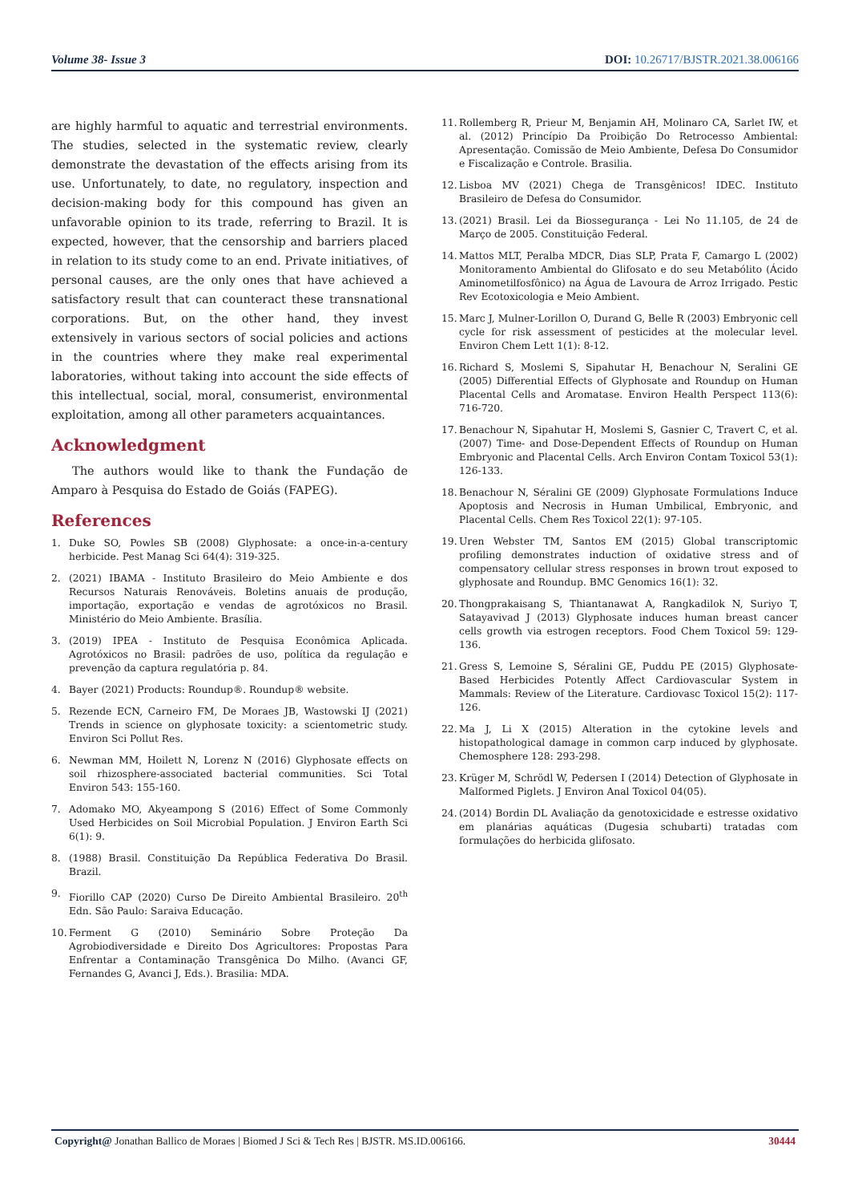Volume 38- Issue 3 DOI: 10.26717/BJSTR.2021.38.006166
are highly harmful to aquatic and terrestrial environments. The studies, selected in the systematic review, clearly demonstrate the devastation of the effects arising from its use. Unfortunately, to date, no regulatory, inspection and decision-making body for this compound has given an unfavorable opinion to its trade, referring to Brazil. It is expected, however, that the censorship and barriers placed in relation to its study come to an end. Private initiatives, of personal causes, are the only ones that have achieved a satisfactory result that can counteract these transnational corporations. But, on the other hand, they invest extensively in various sectors of social policies and actions in the countries where they make real experimental laboratories, without taking into account the side effects of this intellectual, social, moral, consumerist, environmental exploitation, among all other parameters acquaintances.
Acknowledgment
The authors would like to thank the Fundação de Amparo à Pesquisa do Estado de Goiás (FAPEG).
References
1. Duke SO, Powles SB (2008) Glyphosate: a once-in-a-century herbicide. Pest Manag Sci 64(4): 319-325.
2. (2021) IBAMA - Instituto Brasileiro do Meio Ambiente e dos Recursos Naturais Renováveis. Boletins anuais de produção, importação, exportação e vendas de agrotóxicos no Brasil. Ministério do Meio Ambiente. Brasília.
3. (2019) IPEA - Instituto de Pesquisa Econômica Aplicada. Agrotóxicos no Brasil: padrões de uso, política da regulação e prevenção da captura regulatória p. 84.
4. Bayer (2021) Products: Roundup®. Roundup® website.
5. Rezende ECN, Carneiro FM, De Moraes JB, Wastowski IJ (2021) Trends in science on glyphosate toxicity: a scientometric study. Environ Sci Pollut Res.
6. Newman MM, Hoilett N, Lorenz N (2016) Glyphosate effects on soil rhizosphere-associated bacterial communities. Sci Total Environ 543: 155-160.
7. Adomako MO, Akyeampong S (2016) Effect of Some Commonly Used Herbicides on Soil Microbial Population. J Environ Earth Sci 6(1): 9.
8. (1988) Brasil. Constituição Da República Federativa Do Brasil. Brazil.
9. Fiorillo CAP (2020) Curso De Direito Ambiental Brasileiro. 20<sup>th</sup> Edn. São Paulo: Saraiva Educação.
10. Ferment G (2010) Seminário Sobre Proteção Da Agrobiodiversidade e Direito Dos Agricultores: Propostas Para Enfrentar a Contaminação Transgênica Do Milho. (Avanci GF, Fernandes G, Avanci J, Eds.). Brasilia: MDA.
11. Rollemberg R, Prieur M, Benjamin AH, Molinaro CA, Sarlet IW, et al. (2012) Princípio Da Proibição Do Retrocesso Ambiental: Apresentação. Comissão de Meio Ambiente, Defesa Do Consumidor e Fiscalização e Controle. Brasilia.
12. Lisboa MV (2021) Chega de Transgênicos! IDEC. Instituto Brasileiro de Defesa do Consumidor.
13. (2021) Brasil. Lei da Biossegurança - Lei No 11.105, de 24 de Março de 2005. Constituição Federal.
14. Mattos MLT, Peralba MDCR, Dias SLP, Prata F, Camargo L (2002) Monitoramento Ambiental do Glifosato e do seu Metabólito (Ácido Aminometilfosfônico) na Água de Lavoura de Arroz Irrigado. Pestic Rev Ecotoxicologia e Meio Ambient.
15. Marc J, Mulner-Lorillon O, Durand G, Belle R (2003) Embryonic cell cycle for risk assessment of pesticides at the molecular level. Environ Chem Lett 1(1): 8-12.
16. Richard S, Moslemi S, Sipahutar H, Benachour N, Seralini GE (2005) Differential Effects of Glyphosate and Roundup on Human Placental Cells and Aromatase. Environ Health Perspect 113(6): 716-720.
17. Benachour N, Sipahutar H, Moslemi S, Gasnier C, Travert C, et al. (2007) Time- and Dose-Dependent Effects of Roundup on Human Embryonic and Placental Cells. Arch Environ Contam Toxicol 53(1): 126-133.
18. Benachour N, Séralini GE (2009) Glyphosate Formulations Induce Apoptosis and Necrosis in Human Umbilical, Embryonic, and Placental Cells. Chem Res Toxicol 22(1): 97-105.
19. Uren Webster TM, Santos EM (2015) Global transcriptomic profiling demonstrates induction of oxidative stress and of compensatory cellular stress responses in brown trout exposed to glyphosate and Roundup. BMC Genomics 16(1): 32.
20. Thongprakaisang S, Thiantanawat A, Rangkadilok N, Suriyo T, Satayavivad J (2013) Glyphosate induces human breast cancer cells growth via estrogen receptors. Food Chem Toxicol 59: 129-136.
21. Gress S, Lemoine S, Séralini GE, Puddu PE (2015) Glyphosate-Based Herbicides Potently Affect Cardiovascular System in Mammals: Review of the Literature. Cardiovasc Toxicol 15(2): 117-126.
22. Ma J, Li X (2015) Alteration in the cytokine levels and histopathological damage in common carp induced by glyphosate. Chemosphere 128: 293-298.
23. Krüger M, Schrödl W, Pedersen I (2014) Detection of Glyphosate in Malformed Piglets. J Environ Anal Toxicol 04(05).
24. (2014) Bordin DL Avaliação da genotoxicidade e estresse oxidativo em planárias aquáticas (Dugesia schubarti) tratadas com formulações do herbicida glifosato.
Copyright@ Jonathan Ballico de Moraes | Biomed J Sci & Tech Res | BJSTR. MS.ID.006166. 30444